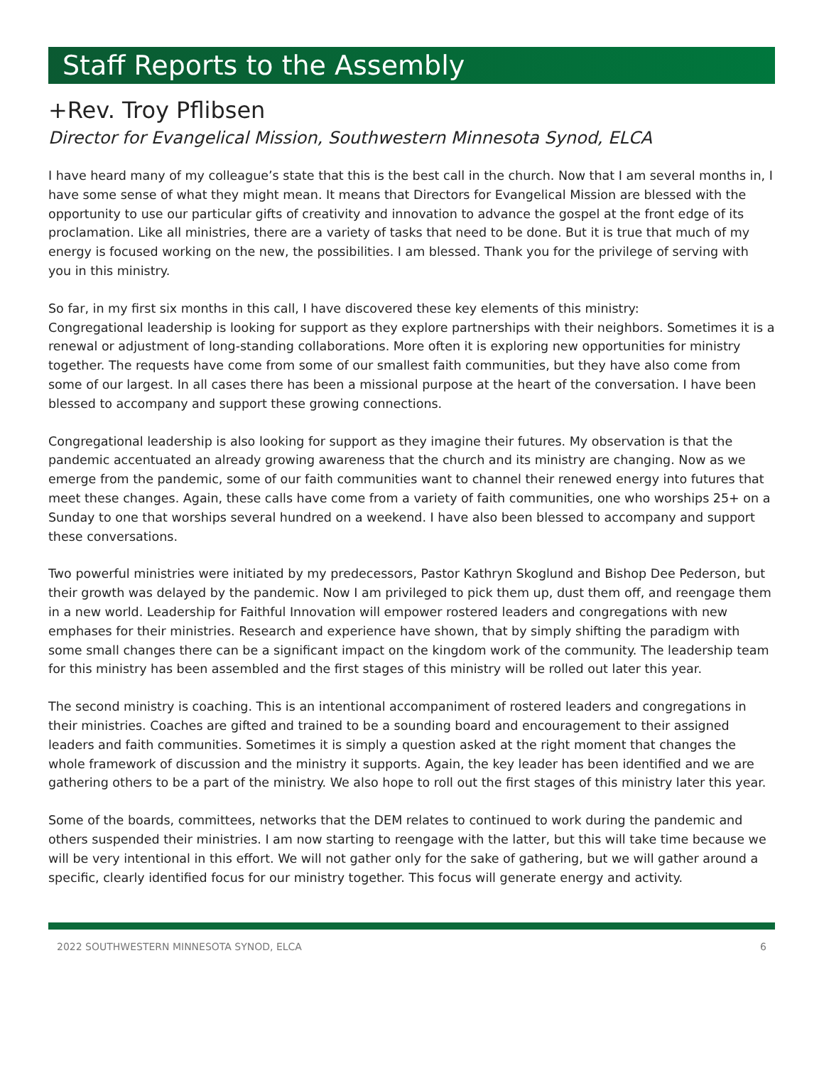Staff Reports to the Assembly
+Rev. Troy Pflibsen
Director for Evangelical Mission, Southwestern Minnesota Synod, ELCA
I have heard many of my colleague’s state that this is the best call in the church. Now that I am several months in, I have some sense of what they might mean. It means that Directors for Evangelical Mission are blessed with the opportunity to use our particular gifts of creativity and innovation to advance the gospel at the front edge of its proclamation. Like all ministries, there are a variety of tasks that need to be done. But it is true that much of my energy is focused working on the new, the possibilities. I am blessed. Thank you for the privilege of serving with you in this ministry.
So far, in my first six months in this call, I have discovered these key elements of this ministry:
Congregational leadership is looking for support as they explore partnerships with their neighbors. Sometimes it is a renewal or adjustment of long-standing collaborations. More often it is exploring new opportunities for ministry together. The requests have come from some of our smallest faith communities, but they have also come from some of our largest. In all cases there has been a missional purpose at the heart of the conversation. I have been blessed to accompany and support these growing connections.
Congregational leadership is also looking for support as they imagine their futures. My observation is that the pandemic accentuated an already growing awareness that the church and its ministry are changing. Now as we emerge from the pandemic, some of our faith communities want to channel their renewed energy into futures that meet these changes. Again, these calls have come from a variety of faith communities, one who worships 25+ on a Sunday to one that worships several hundred on a weekend. I have also been blessed to accompany and support these conversations.
Two powerful ministries were initiated by my predecessors, Pastor Kathryn Skoglund and Bishop Dee Pederson, but their growth was delayed by the pandemic. Now I am privileged to pick them up, dust them off, and reengage them in a new world. Leadership for Faithful Innovation will empower rostered leaders and congregations with new emphases for their ministries. Research and experience have shown, that by simply shifting the paradigm with some small changes there can be a significant impact on the kingdom work of the community. The leadership team for this ministry has been assembled and the first stages of this ministry will be rolled out later this year.
The second ministry is coaching. This is an intentional accompaniment of rostered leaders and congregations in their ministries. Coaches are gifted and trained to be a sounding board and encouragement to their assigned leaders and faith communities. Sometimes it is simply a question asked at the right moment that changes the whole framework of discussion and the ministry it supports. Again, the key leader has been identified and we are gathering others to be a part of the ministry. We also hope to roll out the first stages of this ministry later this year.
Some of the boards, committees, networks that the DEM relates to continued to work during the pandemic and others suspended their ministries. I am now starting to reengage with the latter, but this will take time because we will be very intentional in this effort. We will not gather only for the sake of gathering, but we will gather around a specific, clearly identified focus for our ministry together. This focus will generate energy and activity.
2022 SOUTHWESTERN MINNESOTA SYNOD, ELCA 6